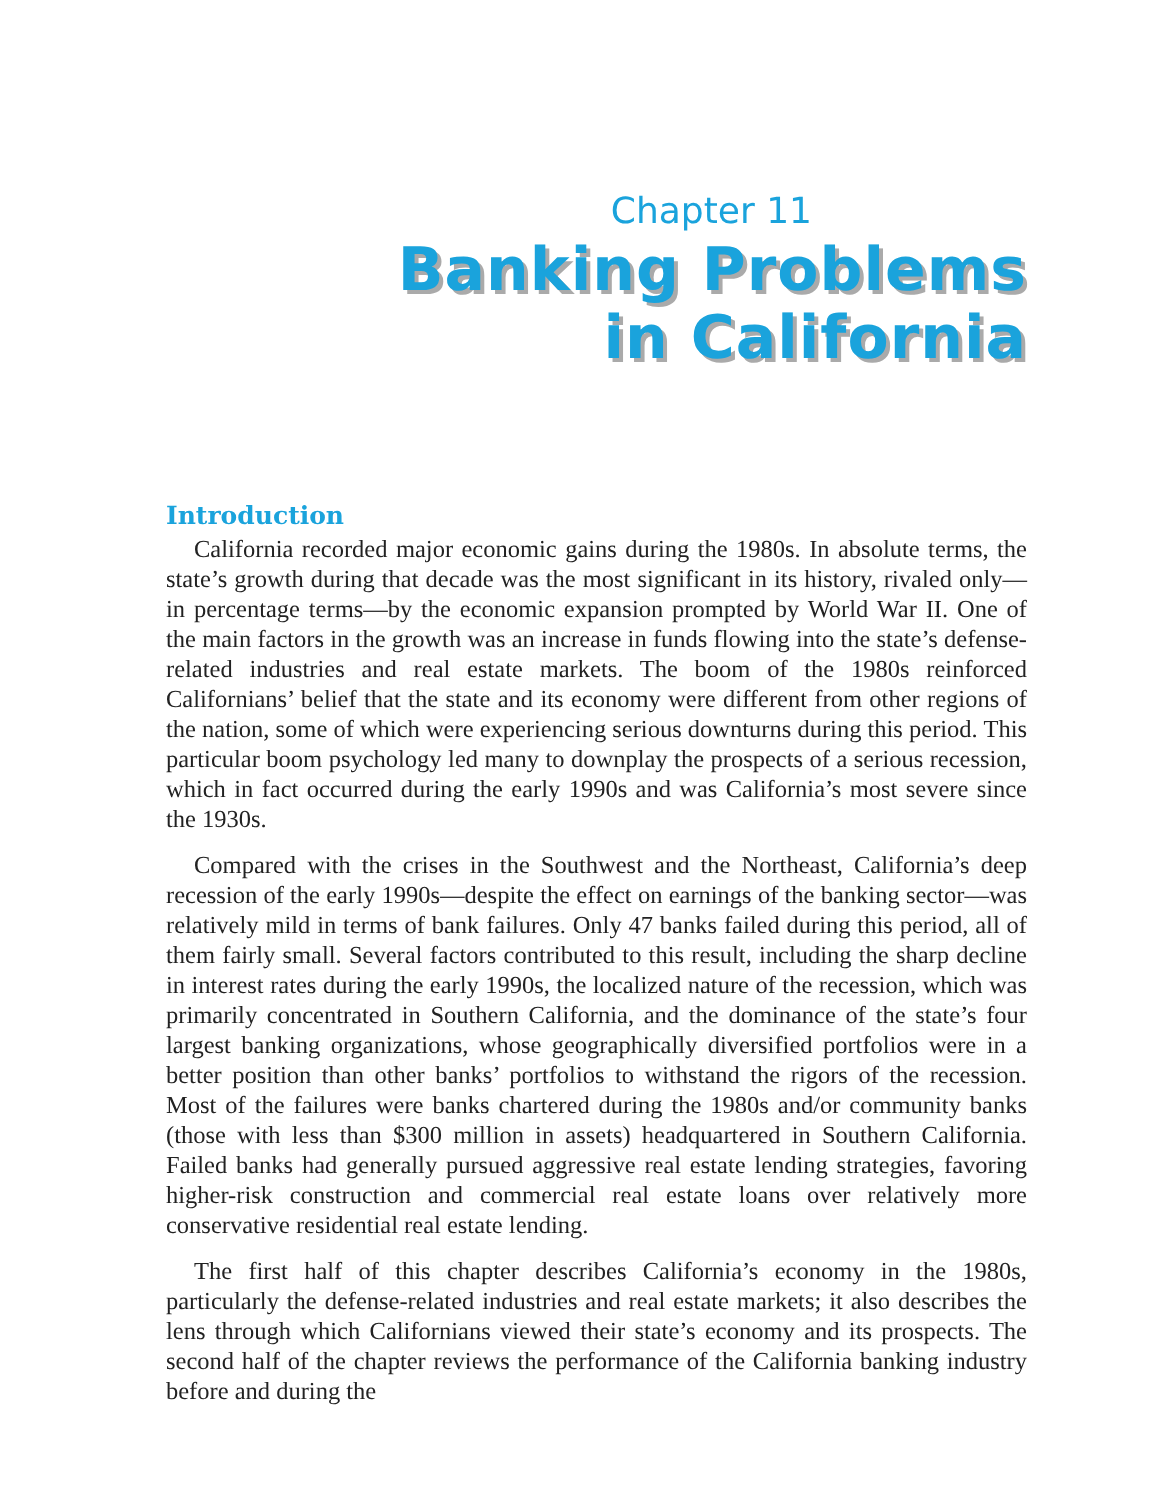Chapter 11
Banking Problems
in California
Introduction
California recorded major economic gains during the 1980s. In absolute terms, the state’s growth during that decade was the most significant in its history, rivaled only—in percentage terms—by the economic expansion prompted by World War II. One of the main factors in the growth was an increase in funds flowing into the state’s defense-related industries and real estate markets. The boom of the 1980s reinforced Californians’ belief that the state and its economy were different from other regions of the nation, some of which were experiencing serious downturns during this period. This particular boom psychology led many to downplay the prospects of a serious recession, which in fact occurred during the early 1990s and was California’s most severe since the 1930s.
Compared with the crises in the Southwest and the Northeast, California’s deep recession of the early 1990s—despite the effect on earnings of the banking sector—was relatively mild in terms of bank failures. Only 47 banks failed during this period, all of them fairly small. Several factors contributed to this result, including the sharp decline in interest rates during the early 1990s, the localized nature of the recession, which was primarily concentrated in Southern California, and the dominance of the state’s four largest banking organizations, whose geographically diversified portfolios were in a better position than other banks’ portfolios to withstand the rigors of the recession. Most of the failures were banks chartered during the 1980s and/or community banks (those with less than $300 million in assets) headquartered in Southern California. Failed banks had generally pursued aggressive real estate lending strategies, favoring higher-risk construction and commercial real estate loans over relatively more conservative residential real estate lending.
The first half of this chapter describes California’s economy in the 1980s, particularly the defense-related industries and real estate markets; it also describes the lens through which Californians viewed their state’s economy and its prospects. The second half of the chapter reviews the performance of the California banking industry before and during the